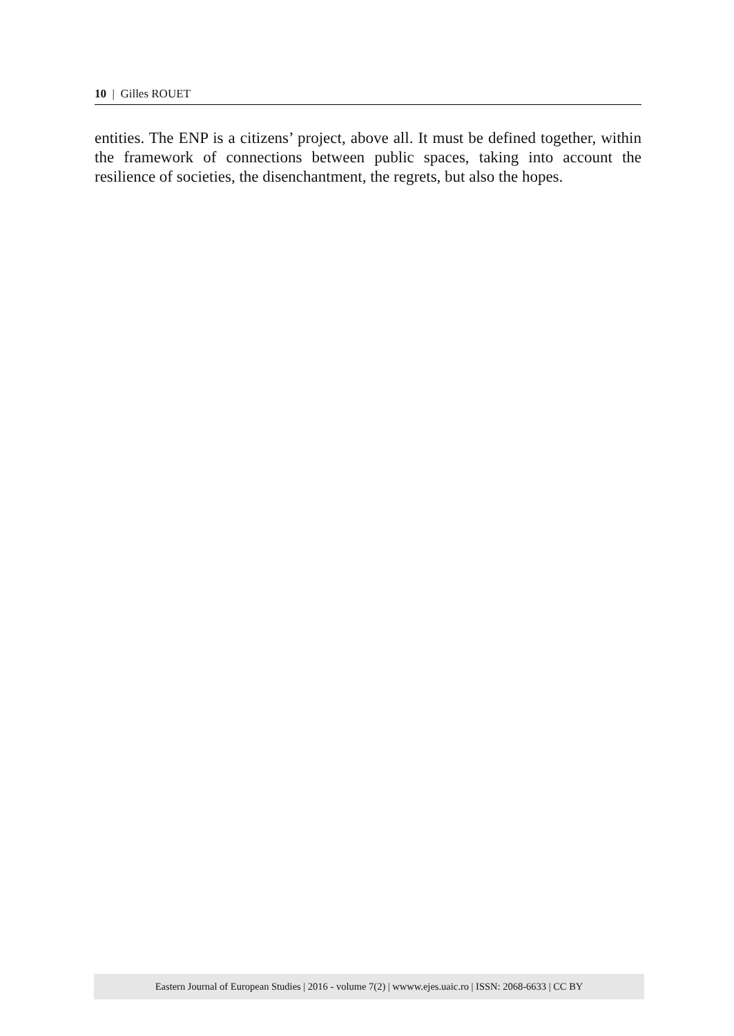10 | Gilles ROUET
entities. The ENP is a citizens’ project, above all. It must be defined together, within the framework of connections between public spaces, taking into account the resilience of societies, the disenchantment, the regrets, but also the hopes.
Eastern Journal of European Studies | 2016 - volume 7(2) | wwww.ejes.uaic.ro | ISSN: 2068-6633 | CC BY